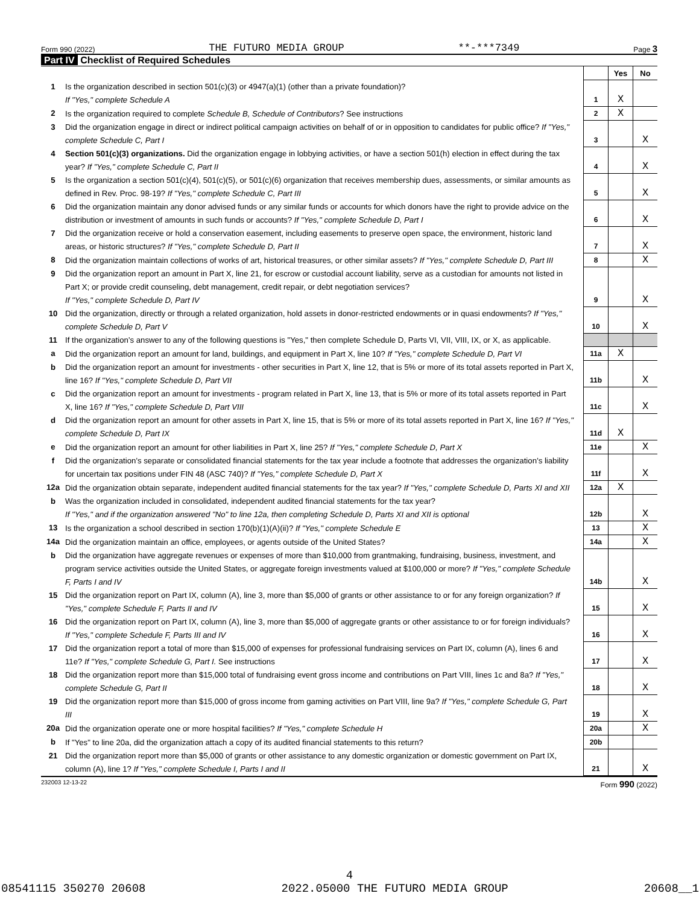Form 990 (2022) THE FUTURO MEDIA GROUP **-***7349 Page 3
Part IV Checklist of Required Schedules
| | | | Yes | No |
| 1 | Is the organization described in section 501(c)(3) or 4947(a)(1) (other than a private foundation)? If "Yes," complete Schedule A | 1 | X | |
| 2 | Is the organization required to complete Schedule B, Schedule of Contributors ? See instructions | 2 | X | |
| 3 | Did the organization engage in direct or indirect political campaign activities on behalf of or in opposition to candidates for public office? If "Yes," complete Schedule C, Part I | 3 | | X |
| 4 | Section 501(c)(3) organizations. Did the organization engage in lobbying activities, or have a section 501(h) election in effect during the tax year? If "Yes," complete Schedule C, Part II | 4 | | X |
| 5 | Is the organization a section 501(c)(4), 501(c)(5), or 501(c)(6) organization that receives membership dues, assessments, or similar amounts as defined in Rev. Proc. 98-19? If "Yes," complete Schedule C, Part III | 5 | | X |
| 6 | Did the organization maintain any donor advised funds or any similar funds or accounts for which donors have the right to provide advice on the distribution or investment of amounts in such funds or accounts? If "Yes," complete Schedule D, Part I | 6 | | X |
| 7 | Did the organization receive or hold a conservation easement, including easements to preserve open space, the environment, historic land areas, or historic structures? If "Yes," complete Schedule D, Part II | 7 | | X |
| 8 | Did the organization maintain collections of works of art, historical treasures, or other similar assets? If "Yes," complete Schedule D, Part III | 8 | | X |
| 9 | Did the organization report an amount in Part X, line 21, for escrow or custodial account liability, serve as a custodian for amounts not listed in Part X; or provide credit counseling, debt management, credit repair, or debt negotiation services? If "Yes," complete Schedule D, Part IV | 9 | | X |
| 10 | Did the organization, directly or through a related organization, hold assets in donor-restricted endowments or in quasi endowments? If "Yes," complete Schedule D, Part V | 10 | | X |
| 11 | If the organization’s answer to any of the following questions is "Yes," then complete Schedule D, Parts VI, VII, VIII, IX, or X, as applicable. | | | |
| a | Did the organization report an amount for land, buildings, and equipment in Part X, line 10? If "Yes," complete Schedule D, Part VI | 11a | X | |
| b | Did the organization report an amount for investments - other securities in Part X, line 12, that is 5% or more of its total assets reported in Part X, line 16? If "Yes," complete Schedule D, Part VII | 11b | | X |
| c | Did the organization report an amount for investments - program related in Part X, line 13, that is 5% or more of its total assets reported in Part X, line 16? If "Yes," complete Schedule D, Part VIII | 11c | | X |
| d | Did the organization report an amount for other assets in Part X, line 15, that is 5% or more of its total assets reported in Part X, line 16? If "Yes," complete Schedule D, Part IX | 11d | X | |
| e | Did the organization report an amount for other liabilities in Part X, line 25? If "Yes," complete Schedule D, Part X | 11e | | X |
| f | Did the organization’s separate or consolidated financial statements for the tax year include a footnote that addresses the organization’s liability for uncertain tax positions under FIN 48 (ASC 740)? If "Yes," complete Schedule D, Part X | 11f | | X |
| 12a | Did the organization obtain separate, independent audited financial statements for the tax year? If "Yes," complete Schedule D, Parts XI and XII | 12a | X | |
| b | Was the organization included in consolidated, independent audited financial statements for the tax year? If "Yes," and if the organization answered "No" to line 12a, then completing Schedule D, Parts XI and XII is optional | 12b | | X |
| 13 | Is the organization a school described in section 170(b)(1)(A)(ii)? If "Yes," complete Schedule E | 13 | | X |
| 14a | Did the organization maintain an office, employees, or agents outside of the United States? | 14a | | X |
| b | Did the organization have aggregate revenues or expenses of more than $10,000 from grantmaking, fundraising, business, investment, and program service activities outside the United States, or aggregate foreign investments valued at $100,000 or more? If "Yes," complete Schedule F, Parts I and IV | 14b | | X |
| 15 | Did the organization report on Part IX, column (A), line 3, more than $5,000 of grants or other assistance to or for any foreign organization? If "Yes," complete Schedule F, Parts II and IV | 15 | | X |
| 16 | Did the organization report on Part IX, column (A), line 3, more than $5,000 of aggregate grants or other assistance to or for foreign individuals? If "Yes," complete Schedule F, Parts III and IV | 16 | | X |
| 17 | Did the organization report a total of more than $15,000 of expenses for professional fundraising services on Part IX, column (A), lines 6 and 11e? If "Yes," complete Schedule G, Part I. See instructions | 17 | | X |
| 18 | Did the organization report more than $15,000 total of fundraising event gross income and contributions on Part VIII, lines 1c and 8a? If "Yes," complete Schedule G, Part II | 18 | | X |
| 19 | Did the organization report more than $15,000 of gross income from gaming activities on Part VIII, line 9a? If "Yes," complete Schedule G, Part III | 19 | | X |
| 20a | Did the organization operate one or more hospital facilities? If "Yes," complete Schedule H | 20a | | X |
| b | If "Yes" to line 20a, did the organization attach a copy of its audited financial statements to this return? | 20b | | |
| 21 | Did the organization report more than $5,000 of grants or other assistance to any domestic organization or domestic government on Part IX, column (A), line 1? If "Yes," complete Schedule I, Parts I and II | 21 | | X |
232003 12-13-22 Form 990 (2022)
4
08541115 350270 20608 2022.05000 THE FUTURO MEDIA GROUP 20608__1